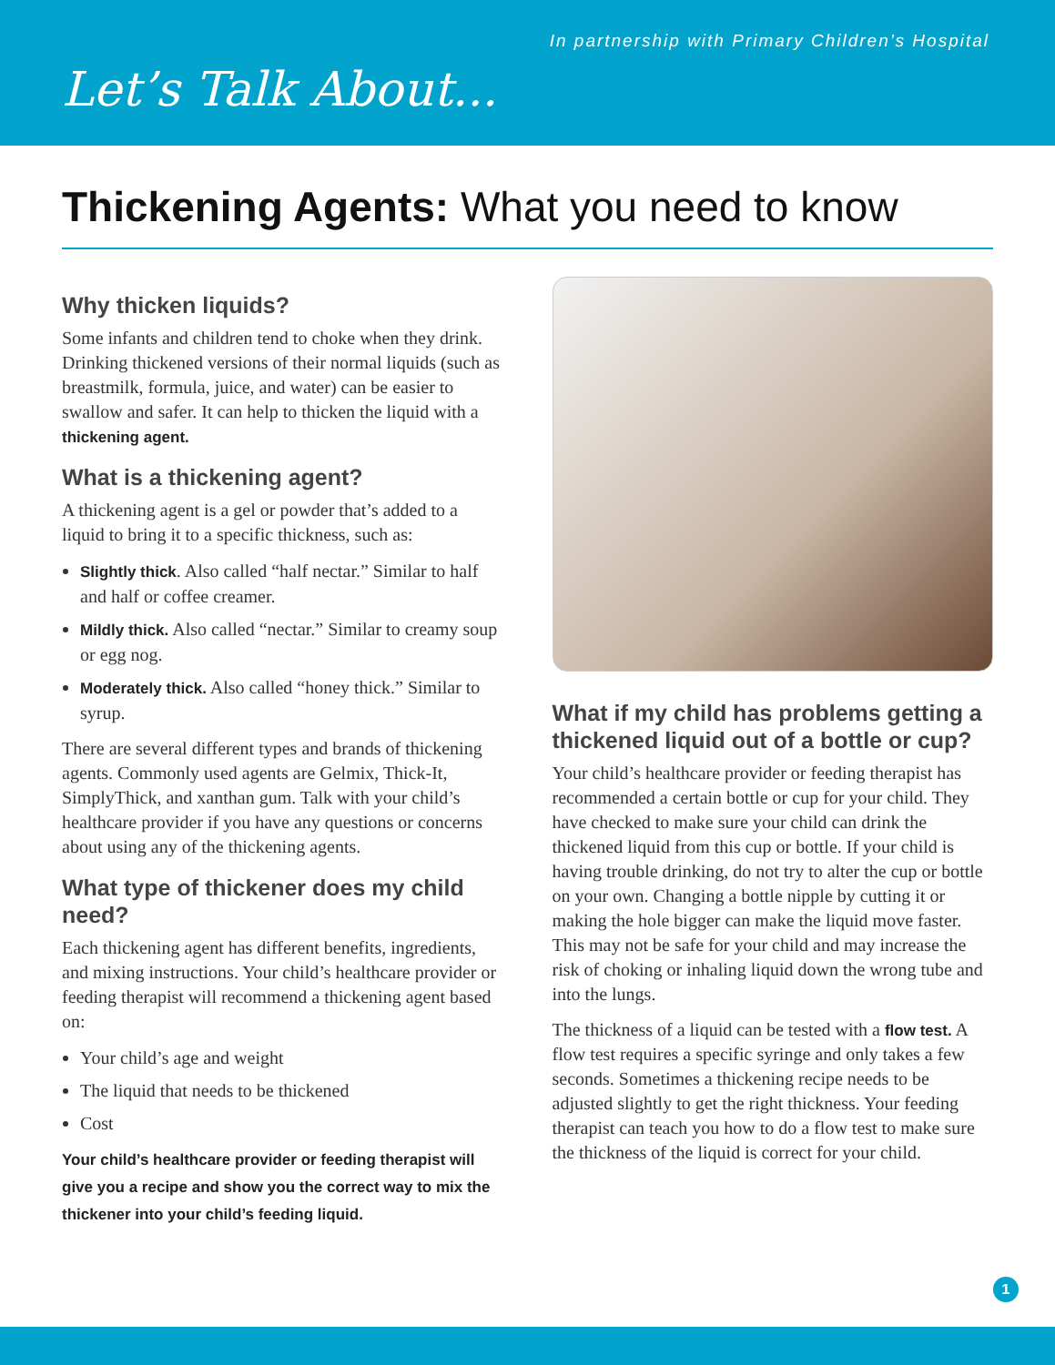In partnership with Primary Children’s Hospital
Let’s Talk About...
Thickening Agents: What you need to know
Why thicken liquids?
Some infants and children tend to choke when they drink. Drinking thickened versions of their normal liquids (such as breastmilk, formula, juice, and water) can be easier to swallow and safer. It can help to thicken the liquid with a thickening agent.
What is a thickening agent?
A thickening agent is a gel or powder that’s added to a liquid to bring it to a specific thickness, such as:
Slightly thick. Also called “half nectar.” Similar to half and half or coffee creamer.
Mildly thick. Also called “nectar.” Similar to creamy soup or egg nog.
Moderately thick. Also called “honey thick.” Similar to syrup.
There are several different types and brands of thickening agents. Commonly used agents are Gelmix, Thick-It, SimplyThick, and xanthan gum. Talk with your child’s healthcare provider if you have any questions or concerns about using any of the thickening agents.
What type of thickener does my child need?
Each thickening agent has different benefits, ingredients, and mixing instructions. Your child’s healthcare provider or feeding therapist will recommend a thickening agent based on:
Your child’s age and weight
The liquid that needs to be thickened
Cost
Your child’s healthcare provider or feeding therapist will give you a recipe and show you the correct way to mix the thickener into your child’s feeding liquid.
What if my child has problems getting a thickened liquid out of a bottle or cup?
Your child’s healthcare provider or feeding therapist has recommended a certain bottle or cup for your child. They have checked to make sure your child can drink the thickened liquid from this cup or bottle. If your child is having trouble drinking, do not try to alter the cup or bottle on your own. Changing a bottle nipple by cutting it or making the hole bigger can make the liquid move faster. This may not be safe for your child and may increase the risk of choking or inhaling liquid down the wrong tube and into the lungs.
The thickness of a liquid can be tested with a flow test. A flow test requires a specific syringe and only takes a few seconds. Sometimes a thickening recipe needs to be adjusted slightly to get the right thickness. Your feeding therapist can teach you how to do a flow test to make sure the thickness of the liquid is correct for your child.
1